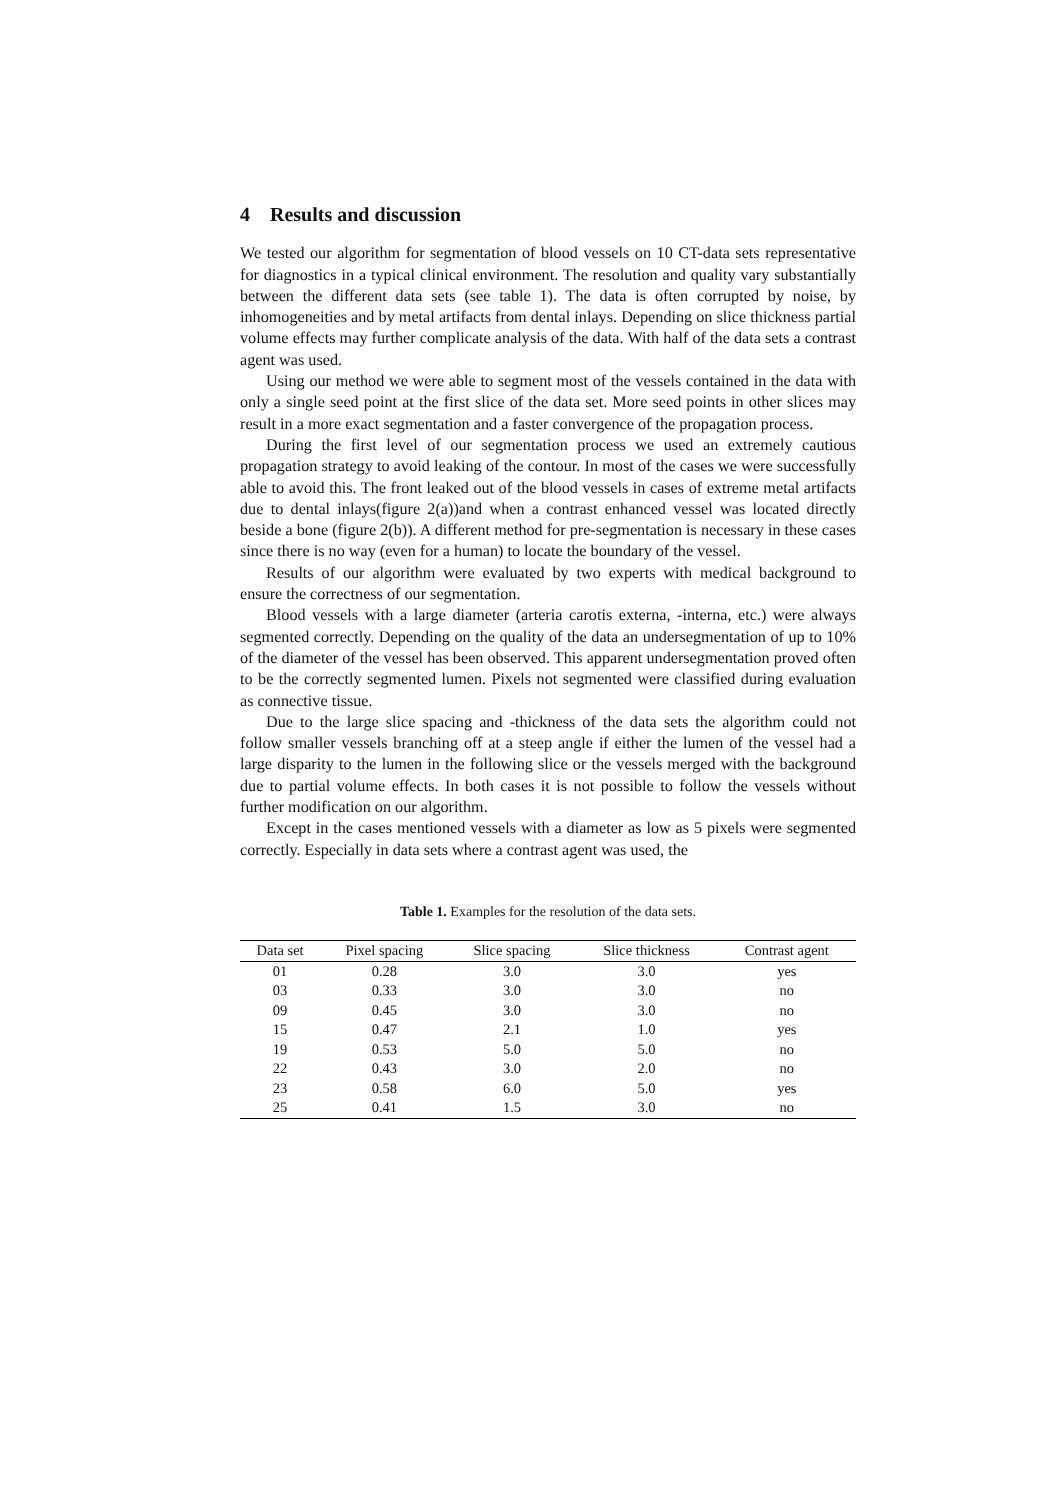4 Results and discussion
We tested our algorithm for segmentation of blood vessels on 10 CT-data sets representative for diagnostics in a typical clinical environment. The resolution and quality vary substantially between the different data sets (see table 1). The data is often corrupted by noise, by inhomogeneities and by metal artifacts from dental inlays. Depending on slice thickness partial volume effects may further complicate analysis of the data. With half of the data sets a contrast agent was used.
Using our method we were able to segment most of the vessels contained in the data with only a single seed point at the first slice of the data set. More seed points in other slices may result in a more exact segmentation and a faster convergence of the propagation process.
During the first level of our segmentation process we used an extremely cautious propagation strategy to avoid leaking of the contour. In most of the cases we were successfully able to avoid this. The front leaked out of the blood vessels in cases of extreme metal artifacts due to dental inlays(figure 2(a))and when a contrast enhanced vessel was located directly beside a bone (figure 2(b)). A different method for pre-segmentation is necessary in these cases since there is no way (even for a human) to locate the boundary of the vessel.
Results of our algorithm were evaluated by two experts with medical background to ensure the correctness of our segmentation.
Blood vessels with a large diameter (arteria carotis externa, -interna, etc.) were always segmented correctly. Depending on the quality of the data an undersegmentation of up to 10% of the diameter of the vessel has been observed. This apparent undersegmentation proved often to be the correctly segmented lumen. Pixels not segmented were classified during evaluation as connective tissue.
Due to the large slice spacing and -thickness of the data sets the algorithm could not follow smaller vessels branching off at a steep angle if either the lumen of the vessel had a large disparity to the lumen in the following slice or the vessels merged with the background due to partial volume effects. In both cases it is not possible to follow the vessels without further modification on our algorithm.
Except in the cases mentioned vessels with a diameter as low as 5 pixels were segmented correctly. Especially in data sets where a contrast agent was used, the
Table 1. Examples for the resolution of the data sets.
| Data set | Pixel spacing | Slice spacing | Slice thickness | Contrast agent |
| --- | --- | --- | --- | --- |
| 01 | 0.28 | 3.0 | 3.0 | yes |
| 03 | 0.33 | 3.0 | 3.0 | no |
| 09 | 0.45 | 3.0 | 3.0 | no |
| 15 | 0.47 | 2.1 | 1.0 | yes |
| 19 | 0.53 | 5.0 | 5.0 | no |
| 22 | 0.43 | 3.0 | 2.0 | no |
| 23 | 0.58 | 6.0 | 5.0 | yes |
| 25 | 0.41 | 1.5 | 3.0 | no |